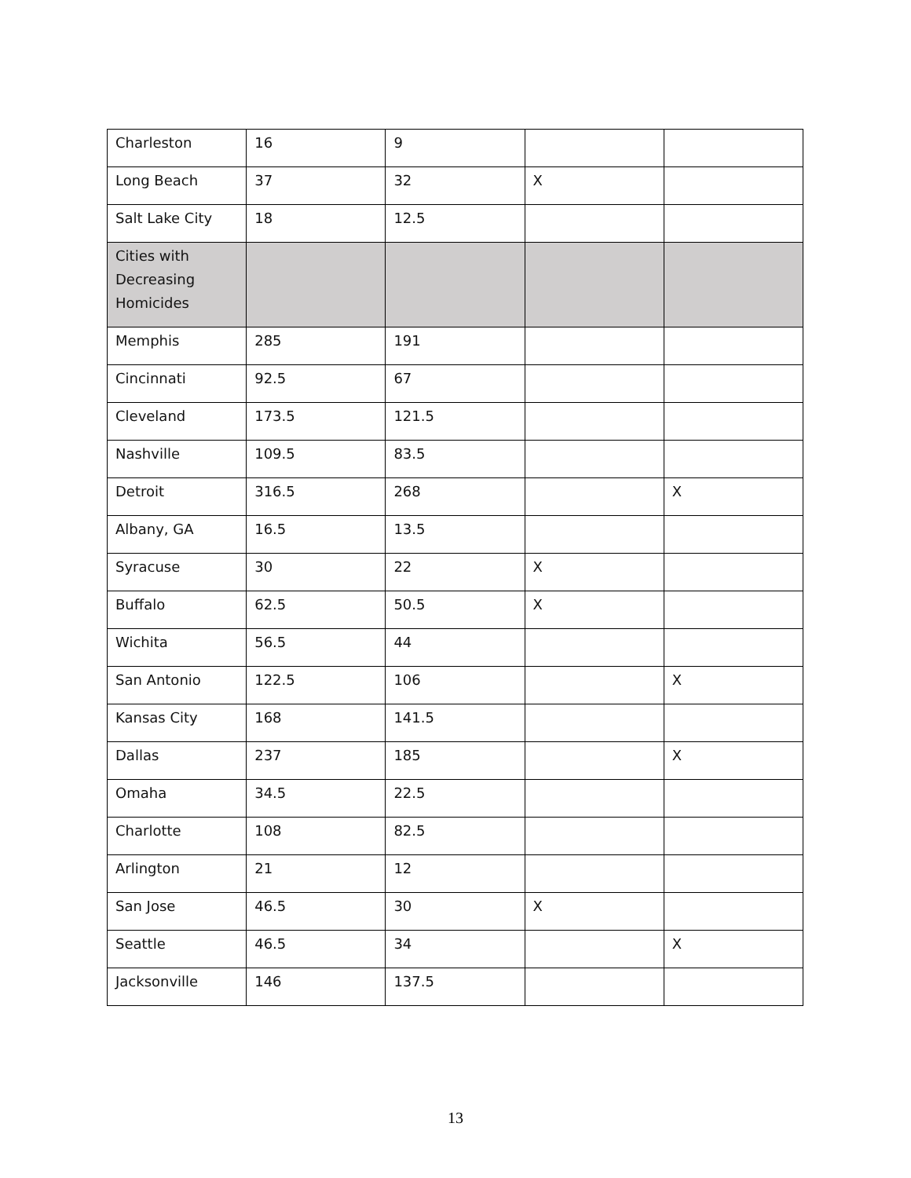| Charleston | 16 | 9 | | |
| Long Beach | 37 | 32 | X | |
| Salt Lake City | 18 | 12.5 | | |
| Cities with Decreasing Homicides | | | | |
| Memphis | 285 | 191 | | |
| Cincinnati | 92.5 | 67 | | |
| Cleveland | 173.5 | 121.5 | | |
| Nashville | 109.5 | 83.5 | | |
| Detroit | 316.5 | 268 | | X |
| Albany, GA | 16.5 | 13.5 | | |
| Syracuse | 30 | 22 | X | |
| Buffalo | 62.5 | 50.5 | X | |
| Wichita | 56.5 | 44 | | |
| San Antonio | 122.5 | 106 | | X |
| Kansas City | 168 | 141.5 | | |
| Dallas | 237 | 185 | | X |
| Omaha | 34.5 | 22.5 | | |
| Charlotte | 108 | 82.5 | | |
| Arlington | 21 | 12 | | |
| San Jose | 46.5 | 30 | X | |
| Seattle | 46.5 | 34 | | X |
| Jacksonville | 146 | 137.5 | | |
13